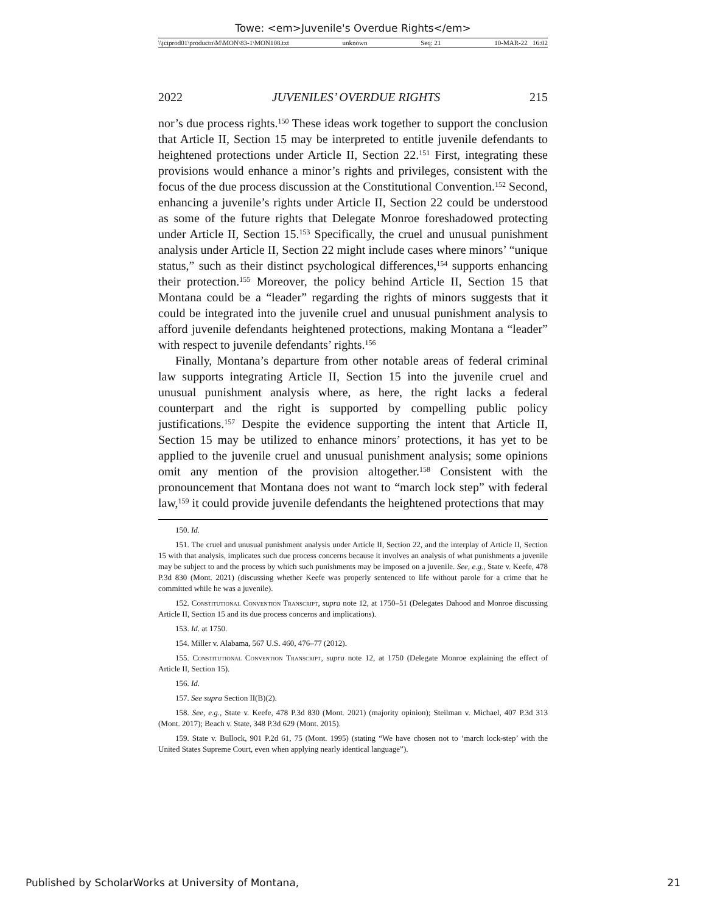Towe: <em>Juvenile's Overdue Rights</em>
\\jciprod01\productn\M\MON\83-1\MON108.txt unknown Seq: 21 10-MAR-22 16:02
2022 JUVENILES’ OVERDUE RIGHTS 215
nor’s due process rights.<sup>150</sup> These ideas work together to support the conclusion that Article II, Section 15 may be interpreted to entitle juvenile defendants to heightened protections under Article II, Section 22.<sup>151</sup> First, integrating these provisions would enhance a minor’s rights and privileges, consistent with the focus of the due process discussion at the Constitutional Convention.<sup>152</sup> Second, enhancing a juvenile’s rights under Article II, Section 22 could be understood as some of the future rights that Delegate Monroe foreshadowed protecting under Article II, Section 15.<sup>153</sup> Specifically, the cruel and unusual punishment analysis under Article II, Section 22 might include cases where minors’ “unique status,” such as their distinct psychological differences,<sup>154</sup> supports enhancing their protection.<sup>155</sup> Moreover, the policy behind Article II, Section 15 that Montana could be a “leader” regarding the rights of minors suggests that it could be integrated into the juvenile cruel and unusual punishment analysis to afford juvenile defendants heightened protections, making Montana a “leader” with respect to juvenile defendants’ rights.<sup>156</sup>
Finally, Montana’s departure from other notable areas of federal criminal law supports integrating Article II, Section 15 into the juvenile cruel and unusual punishment analysis where, as here, the right lacks a federal counterpart and the right is supported by compelling public policy justifications.<sup>157</sup> Despite the evidence supporting the intent that Article II, Section 15 may be utilized to enhance minors’ protections, it has yet to be applied to the juvenile cruel and unusual punishment analysis; some opinions omit any mention of the provision altogether.<sup>158</sup> Consistent with the pronouncement that Montana does not want to “march lock step” with federal law,<sup>159</sup> it could provide juvenile defendants the heightened protections that may
150. Id.
151. The cruel and unusual punishment analysis under Article II, Section 22, and the interplay of Article II, Section 15 with that analysis, implicates such due process concerns because it involves an analysis of what punishments a juvenile may be subject to and the process by which such punishments may be imposed on a juvenile. See, e.g., State v. Keefe, 478 P.3d 830 (Mont. 2021) (discussing whether Keefe was properly sentenced to life without parole for a crime that he committed while he was a juvenile).
152. Constitutional Convention Transcript, supra note 12, at 1750–51 (Delegates Dahood and Monroe discussing Article II, Section 15 and its due process concerns and implications).
153. Id. at 1750.
154. Miller v. Alabama, 567 U.S. 460, 476–77 (2012).
155. Constitutional Convention Transcript, supra note 12, at 1750 (Delegate Monroe explaining the effect of Article II, Section 15).
156. Id.
157. See supra Section II(B)(2).
158. See, e.g., State v. Keefe, 478 P.3d 830 (Mont. 2021) (majority opinion); Steilman v. Michael, 407 P.3d 313 (Mont. 2017); Beach v. State, 348 P.3d 629 (Mont. 2015).
159. State v. Bullock, 901 P.2d 61, 75 (Mont. 1995) (stating “We have chosen not to ‘march lock-step’ with the United States Supreme Court, even when applying nearly identical language”).
Published by ScholarWorks at University of Montana, 21